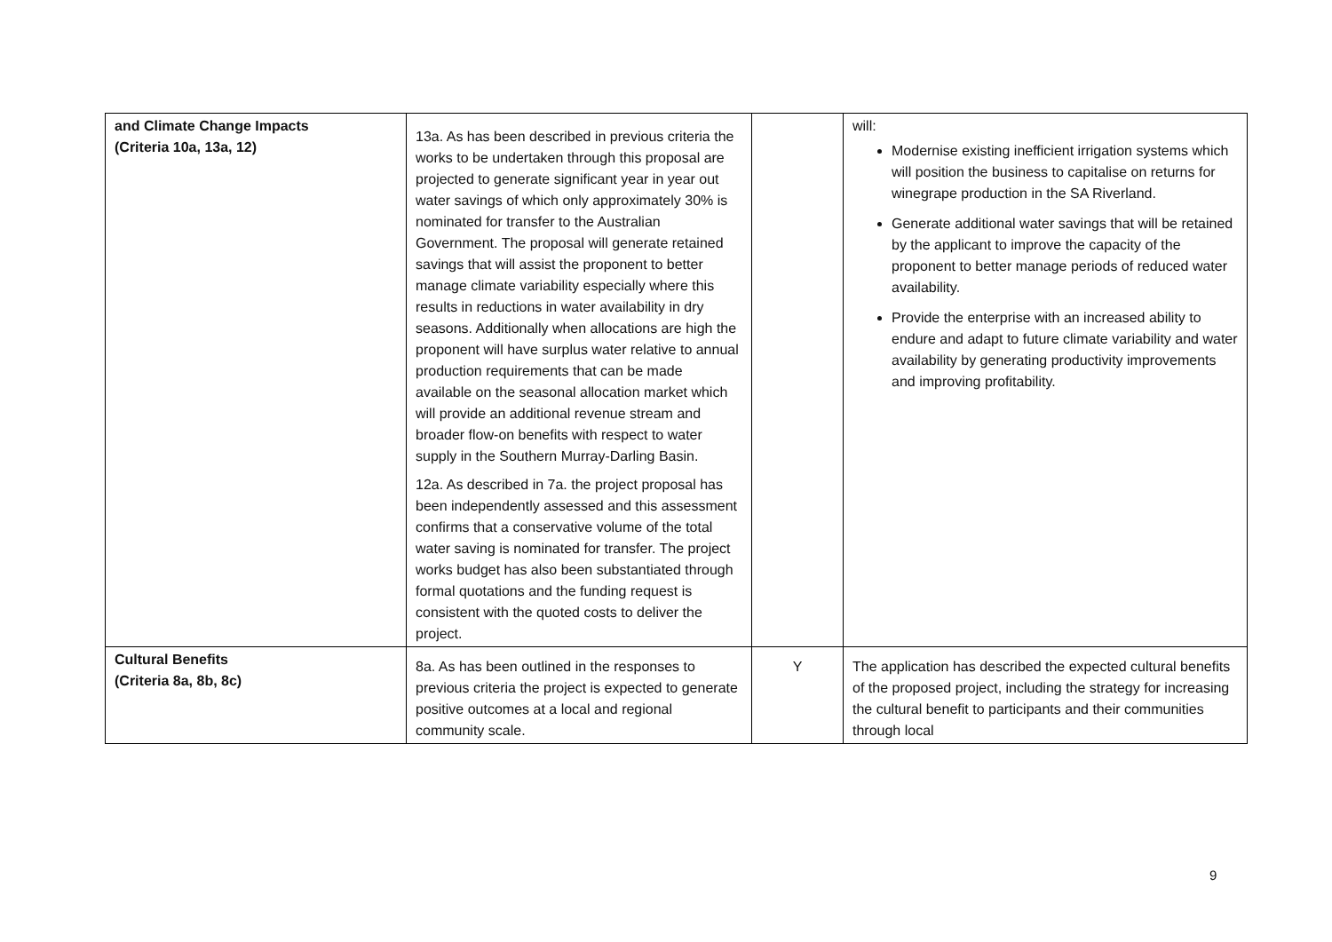| and Climate Change Impacts (Criteria 10a, 13a, 12) | 13a. As has been described in previous criteria the works to be undertaken through this proposal are projected to generate significant year in year out water savings of which only approximately 30% is nominated for transfer to the Australian Government. The proposal will generate retained savings that will assist the proponent to better manage climate variability especially where this results in reductions in water availability in dry seasons. Additionally when allocations are high the proponent will have surplus water relative to annual production requirements that can be made available on the seasonal allocation market which will provide an additional revenue stream and broader flow-on benefits with respect to water supply in the Southern Murray-Darling Basin. 12a. As described in 7a. the project proposal has been independently assessed and this assessment confirms that a conservative volume of the total water saving is nominated for transfer. The project works budget has also been substantiated through formal quotations and the funding request is consistent with the quoted costs to deliver the project. | | will: Modernise existing inefficient irrigation systems which will position the business to capitalise on returns for winegrape production in the SA Riverland. Generate additional water savings that will be retained by the applicant to improve the capacity of the proponent to better manage periods of reduced water availability. Provide the enterprise with an increased ability to endure and adapt to future climate variability and water availability by generating productivity improvements and improving profitability. |
| Cultural Benefits (Criteria 8a, 8b, 8c) | 8a. As has been outlined in the responses to previous criteria the project is expected to generate positive outcomes at a local and regional community scale. | Y | The application has described the expected cultural benefits of the proposed project, including the strategy for increasing the cultural benefit to participants and their communities through local |
9